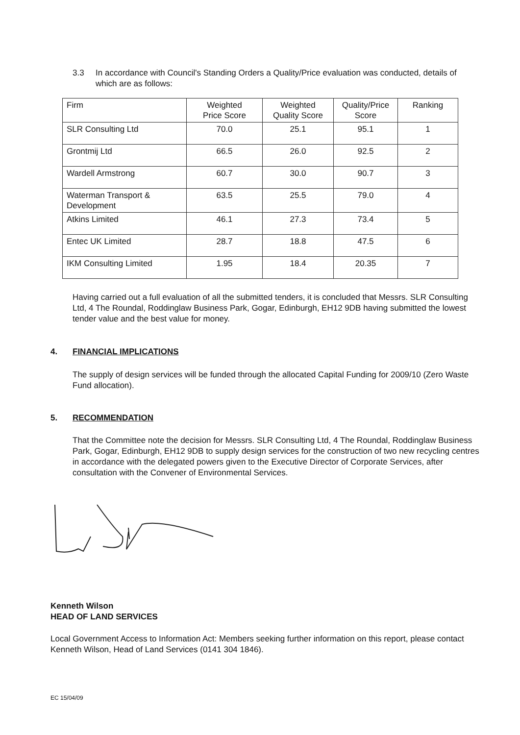3.3 In accordance with Council's Standing Orders a Quality/Price evaluation was conducted, details of which are as follows:
| Firm | Weighted Price Score | Weighted Quality Score | Quality/Price Score | Ranking |
| --- | --- | --- | --- | --- |
| SLR Consulting Ltd | 70.0 | 25.1 | 95.1 | 1 |
| Grontmij Ltd | 66.5 | 26.0 | 92.5 | 2 |
| Wardell Armstrong | 60.7 | 30.0 | 90.7 | 3 |
| Waterman Transport & Development | 63.5 | 25.5 | 79.0 | 4 |
| Atkins Limited | 46.1 | 27.3 | 73.4 | 5 |
| Entec UK Limited | 28.7 | 18.8 | 47.5 | 6 |
| IKM Consulting Limited | 1.95 | 18.4 | 20.35 | 7 |
Having carried out a full evaluation of all the submitted tenders, it is concluded that Messrs. SLR Consulting Ltd, 4 The Roundal, Roddinglaw Business Park, Gogar, Edinburgh, EH12 9DB having submitted the lowest tender value and the best value for money.
4. FINANCIAL IMPLICATIONS
The supply of design services will be funded through the allocated Capital Funding for 2009/10 (Zero Waste Fund allocation).
5. RECOMMENDATION
That the Committee note the decision for Messrs. SLR Consulting Ltd, 4 The Roundal, Roddinglaw Business Park, Gogar, Edinburgh, EH12 9DB to supply design services for the construction of two new recycling centres in accordance with the delegated powers given to the Executive Director of Corporate Services, after consultation with the Convener of Environmental Services.
Kenneth Wilson
HEAD OF LAND SERVICES
Local Government Access to Information Act: Members seeking further information on this report, please contact Kenneth Wilson, Head of Land Services (0141 304 1846).
EC 15/04/09